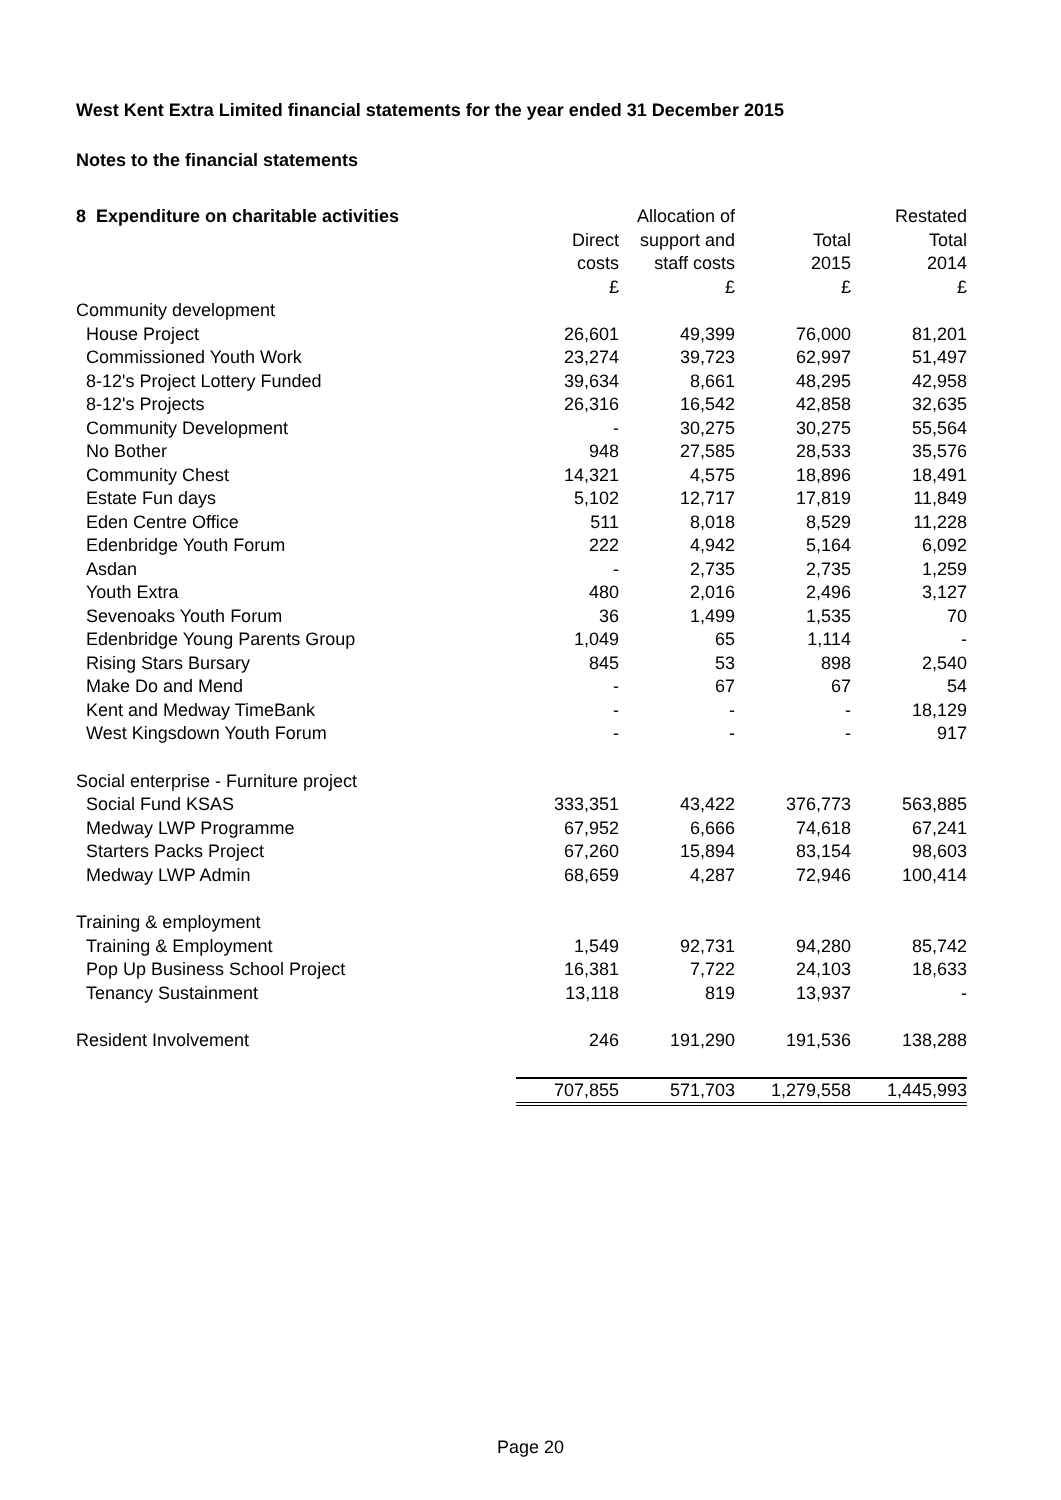West Kent Extra Limited financial statements for the year ended 31 December 2015
Notes to the financial statements
| 8 Expenditure on charitable activities | | Allocation of | | Restated |
| --- | --- | --- | --- | --- |
| | Direct | support and | Total | Total |
| | costs | staff costs | 2015 | 2014 |
| | £ | £ | £ | £ |
| Community development | | | | |
| House Project | 26,601 | 49,399 | 76,000 | 81,201 |
| Commissioned Youth Work | 23,274 | 39,723 | 62,997 | 51,497 |
| 8-12's Project Lottery Funded | 39,634 | 8,661 | 48,295 | 42,958 |
| 8-12's Projects | 26,316 | 16,542 | 42,858 | 32,635 |
| Community Development | - | 30,275 | 30,275 | 55,564 |
| No Bother | 948 | 27,585 | 28,533 | 35,576 |
| Community Chest | 14,321 | 4,575 | 18,896 | 18,491 |
| Estate Fun days | 5,102 | 12,717 | 17,819 | 11,849 |
| Eden Centre Office | 511 | 8,018 | 8,529 | 11,228 |
| Edenbridge Youth Forum | 222 | 4,942 | 5,164 | 6,092 |
| Asdan | - | 2,735 | 2,735 | 1,259 |
| Youth Extra | 480 | 2,016 | 2,496 | 3,127 |
| Sevenoaks Youth Forum | 36 | 1,499 | 1,535 | 70 |
| Edenbridge Young Parents Group | 1,049 | 65 | 1,114 | - |
| Rising Stars Bursary | 845 | 53 | 898 | 2,540 |
| Make Do and Mend | - | 67 | 67 | 54 |
| Kent and Medway TimeBank | - | - | - | 18,129 |
| West Kingsdown Youth Forum | - | - | - | 917 |
| Social enterprise - Furniture project | | | | |
| Social Fund KSAS | 333,351 | 43,422 | 376,773 | 563,885 |
| Medway LWP Programme | 67,952 | 6,666 | 74,618 | 67,241 |
| Starters Packs Project | 67,260 | 15,894 | 83,154 | 98,603 |
| Medway LWP Admin | 68,659 | 4,287 | 72,946 | 100,414 |
| Training & employment | | | | |
| Training & Employment | 1,549 | 92,731 | 94,280 | 85,742 |
| Pop Up Business School Project | 16,381 | 7,722 | 24,103 | 18,633 |
| Tenancy Sustainment | 13,118 | 819 | 13,937 | - |
| Resident Involvement | 246 | 191,290 | 191,536 | 138,288 |
| | 707,855 | 571,703 | 1,279,558 | 1,445,993 |
Page 20